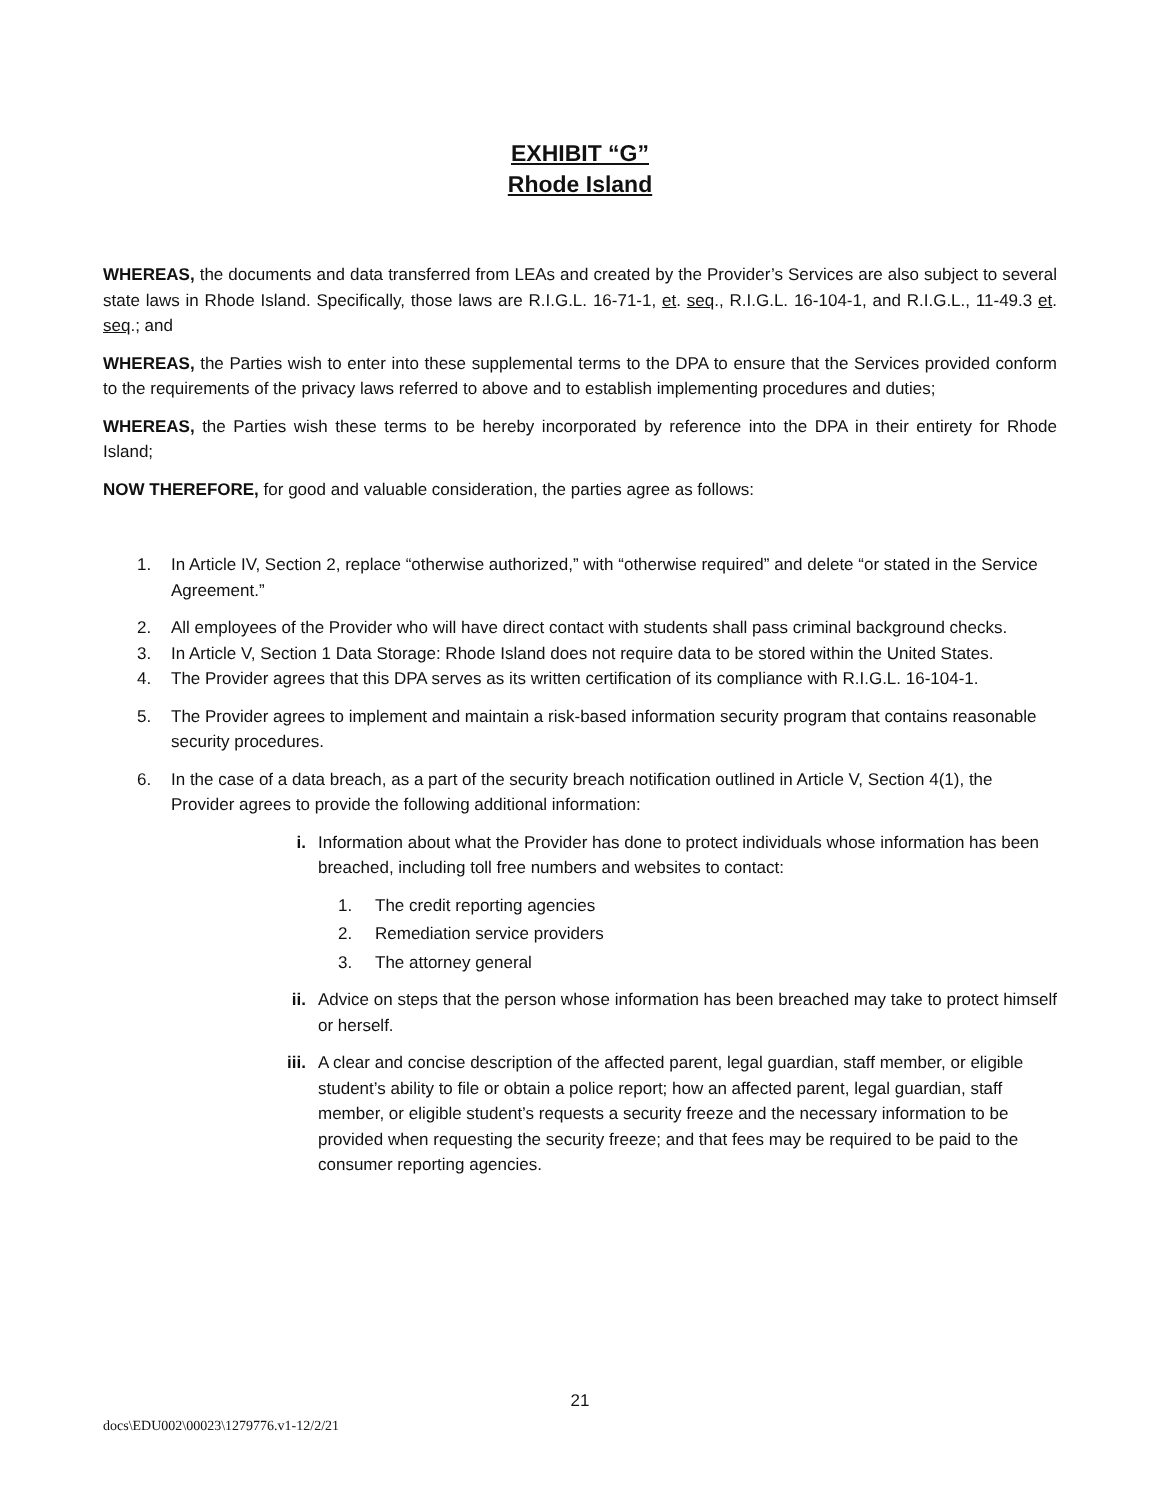EXHIBIT “G”
Rhode Island
WHEREAS, the documents and data transferred from LEAs and created by the Provider’s Services are also subject to several state laws in Rhode Island. Specifically, those laws are R.I.G.L. 16-71-1, et. seq., R.I.G.L. 16-104-1, and R.I.G.L., 11-49.3 et. seq.; and
WHEREAS, the Parties wish to enter into these supplemental terms to the DPA to ensure that the Services provided conform to the requirements of the privacy laws referred to above and to establish implementing procedures and duties;
WHEREAS, the Parties wish these terms to be hereby incorporated by reference into the DPA in their entirety for Rhode Island;
NOW THEREFORE, for good and valuable consideration, the parties agree as follows:
1. In Article IV, Section 2, replace “otherwise authorized,” with “otherwise required” and delete “or stated in the Service Agreement.”
2. All employees of the Provider who will have direct contact with students shall pass criminal background checks.
3. In Article V, Section 1 Data Storage: Rhode Island does not require data to be stored within the United States.
4. The Provider agrees that this DPA serves as its written certification of its compliance with R.I.G.L. 16-104-1.
5. The Provider agrees to implement and maintain a risk-based information security program that contains reasonable security procedures.
6. In the case of a data breach, as a part of the security breach notification outlined in Article V, Section 4(1), the Provider agrees to provide the following additional information:
i. Information about what the Provider has done to protect individuals whose information has been breached, including toll free numbers and websites to contact:
1. The credit reporting agencies
2. Remediation service providers
3. The attorney general
ii. Advice on steps that the person whose information has been breached may take to protect himself or herself.
iii. A clear and concise description of the affected parent, legal guardian, staff member, or eligible student’s ability to file or obtain a police report; how an affected parent, legal guardian, staff member, or eligible student’s requests a security freeze and the necessary information to be provided when requesting the security freeze; and that fees may be required to be paid to the consumer reporting agencies.
21
docs\EDU002\00023\1279776.v1-12/2/21